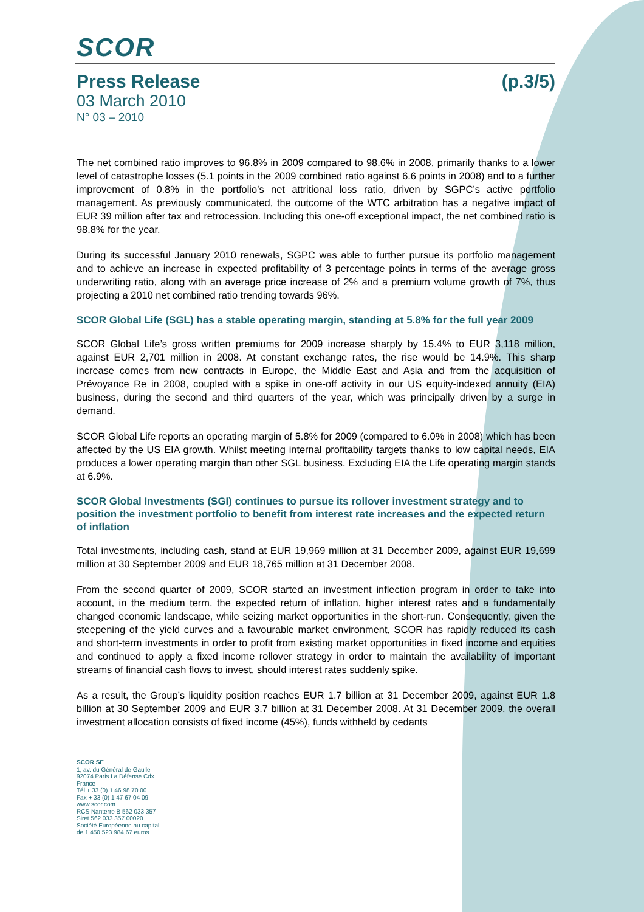SCOR
Press Release (p.3/5)
03 March 2010
N° 03 – 2010
The net combined ratio improves to 96.8% in 2009 compared to 98.6% in 2008, primarily thanks to a lower level of catastrophe losses (5.1 points in the 2009 combined ratio against 6.6 points in 2008) and to a further improvement of 0.8% in the portfolio’s net attritional loss ratio, driven by SGPC’s active portfolio management. As previously communicated, the outcome of the WTC arbitration has a negative impact of EUR 39 million after tax and retrocession. Including this one-off exceptional impact, the net combined ratio is 98.8% for the year.
During its successful January 2010 renewals, SGPC was able to further pursue its portfolio management and to achieve an increase in expected profitability of 3 percentage points in terms of the average gross underwriting ratio, along with an average price increase of 2% and a premium volume growth of 7%, thus projecting a 2010 net combined ratio trending towards 96%.
SCOR Global Life (SGL) has a stable operating margin, standing at 5.8% for the full year 2009
SCOR Global Life’s gross written premiums for 2009 increase sharply by 15.4% to EUR 3,118 million, against EUR 2,701 million in 2008. At constant exchange rates, the rise would be 14.9%. This sharp increase comes from new contracts in Europe, the Middle East and Asia and from the acquisition of Prévoyance Re in 2008, coupled with a spike in one-off activity in our US equity-indexed annuity (EIA) business, during the second and third quarters of the year, which was principally driven by a surge in demand.
SCOR Global Life reports an operating margin of 5.8% for 2009 (compared to 6.0% in 2008) which has been affected by the US EIA growth. Whilst meeting internal profitability targets thanks to low capital needs, EIA produces a lower operating margin than other SGL business. Excluding EIA the Life operating margin stands at 6.9%.
SCOR Global Investments (SGI) continues to pursue its rollover investment strategy and to position the investment portfolio to benefit from interest rate increases and the expected return of inflation
Total investments, including cash, stand at EUR 19,969 million at 31 December 2009, against EUR 19,699 million at 30 September 2009 and EUR 18,765 million at 31 December 2008.
From the second quarter of 2009, SCOR started an investment inflection program in order to take into account, in the medium term, the expected return of inflation, higher interest rates and a fundamentally changed economic landscape, while seizing market opportunities in the short-run. Consequently, given the steepening of the yield curves and a favourable market environment, SCOR has rapidly reduced its cash and short-term investments in order to profit from existing market opportunities in fixed income and equities and continued to apply a fixed income rollover strategy in order to maintain the availability of important streams of financial cash flows to invest, should interest rates suddenly spike.
As a result, the Group’s liquidity position reaches EUR 1.7 billion at 31 December 2009, against EUR 1.8 billion at 30 September 2009 and EUR 3.7 billion at 31 December 2008. At 31 December 2009, the overall investment allocation consists of fixed income (45%), funds withheld by cedants
SCOR SE
1, av. du Général de Gaulle
92074 Paris La Défense Cdx
France
Tél + 33 (0) 1 46 98 70 00
Fax + 33 (0) 1 47 67 04 09
www.scor.com
RCS Nanterre B 562 033 357
Siret 562 033 357 00020
Société Européenne au capital
de 1 450 523 984,67 euros